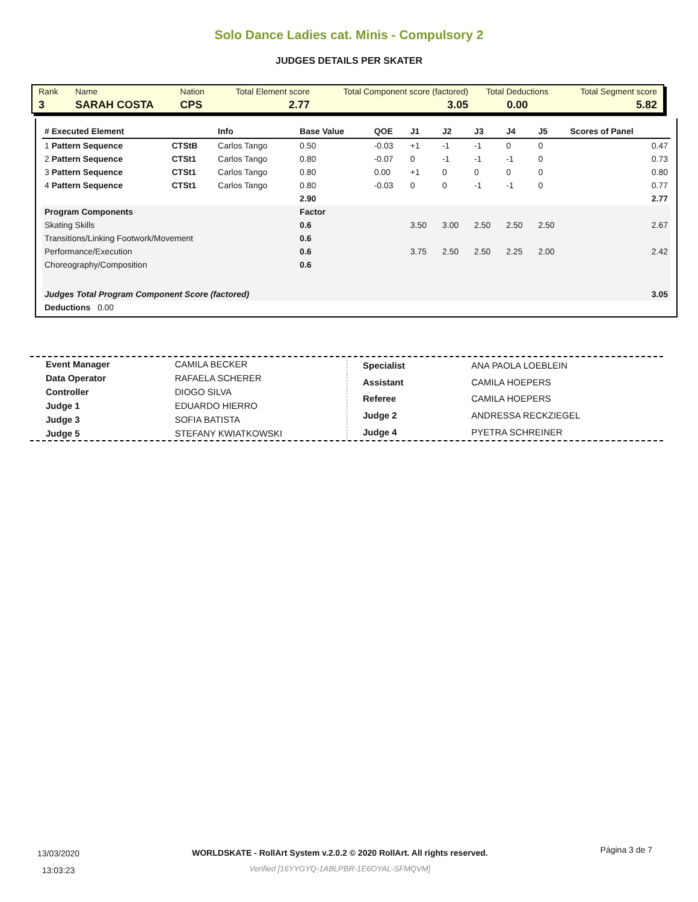Solo Dance Ladies cat. Minis - Compulsory 2
JUDGES DETAILS PER SKATER
| Rank | Name | Nation | Total Element score | Total Component score (factored) | Total Deductions | Total Segment score |
| 3 | SARAH COSTA | CPS | 2.77 | 3.05 | 0.00 | 5.82 |
| # Executed Element | | Info | Base Value | QOE | J1 | J2 | J3 | J4 | J5 | Scores of Panel |
| --- | --- | --- | --- | --- | --- | --- | --- | --- | --- | --- |
| 1 Pattern Sequence | CTStB | Carlos Tango | 0.50 | -0.03 | +1 | -1 | -1 | 0 | 0 | 0.47 |
| 2 Pattern Sequence | CTSt1 | Carlos Tango | 0.80 | -0.07 | 0 | -1 | -1 | -1 | 0 | 0.73 |
| 3 Pattern Sequence | CTSt1 | Carlos Tango | 0.80 | 0.00 | +1 | 0 | 0 | 0 | 0 | 0.80 |
| 4 Pattern Sequence | CTSt1 | Carlos Tango | 0.80 | -0.03 | 0 | 0 | -1 | -1 | 0 | 0.77 |
| | | | 2.90 | | | | | | | 2.77 |
| Program Components | | | Factor | | | | | | | |
| Skating Skills | | | 0.6 | | 3.50 | 3.00 | 2.50 | 2.50 | 2.50 | 2.67 |
| Transitions/Linking Footwork/Movement | | | 0.6 | | | | | | | |
| Performance/Execution | | | 0.6 | | 3.75 | 2.50 | 2.50 | 2.25 | 2.00 | 2.42 |
| Choreography/Composition | | | 0.6 | | | | | | | |
| Judges Total Program Component Score (factored) | | | | | | | | | | 3.05 |
| Deductions 0.00 | | | | | | | | | | |
| Event Manager | CAMILA BECKER |
| Data Operator | RAFAELA SCHERER |
| Controller | DIOGO SILVA |
| Judge 1 | EDUARDO HIERRO |
| Judge 3 | SOFIA BATISTA |
| Judge 5 | STEFANY KWIATKOWSKI |
| Specialist | ANA PAOLA LOEBLEIN |
| Assistant | CAMILA HOEPERS |
| Referee | CAMILA HOEPERS |
| Judge 2 | ANDRESSA RECKZIEGEL |
| Judge 4 | PYETRA SCHREINER |
13/03/2020
13:03:23
WORLDSKATE - RollArt System v.2.0.2 © 2020 RollArt. All rights reserved.
Verified [16YYGYQ-1ABLPBR-1E6OYAL-SFMQVM]
Página 3 de 7